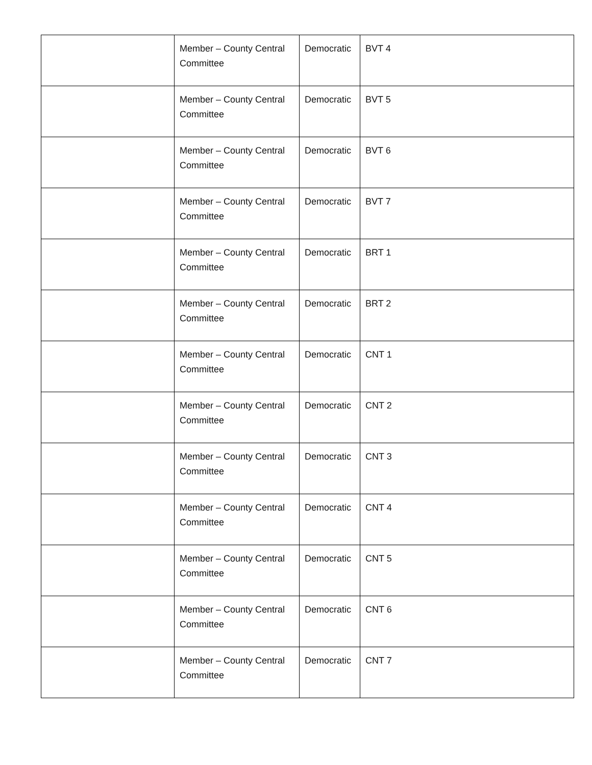| | Member – County Central Committee | Democratic | BVT 4 |
| | Member – County Central Committee | Democratic | BVT 5 |
| | Member – County Central Committee | Democratic | BVT 6 |
| | Member – County Central Committee | Democratic | BVT 7 |
| | Member – County Central Committee | Democratic | BRT 1 |
| | Member – County Central Committee | Democratic | BRT 2 |
| | Member – County Central Committee | Democratic | CNT 1 |
| | Member – County Central Committee | Democratic | CNT 2 |
| | Member – County Central Committee | Democratic | CNT 3 |
| | Member – County Central Committee | Democratic | CNT 4 |
| | Member – County Central Committee | Democratic | CNT 5 |
| | Member – County Central Committee | Democratic | CNT 6 |
| | Member – County Central Committee | Democratic | CNT 7 |